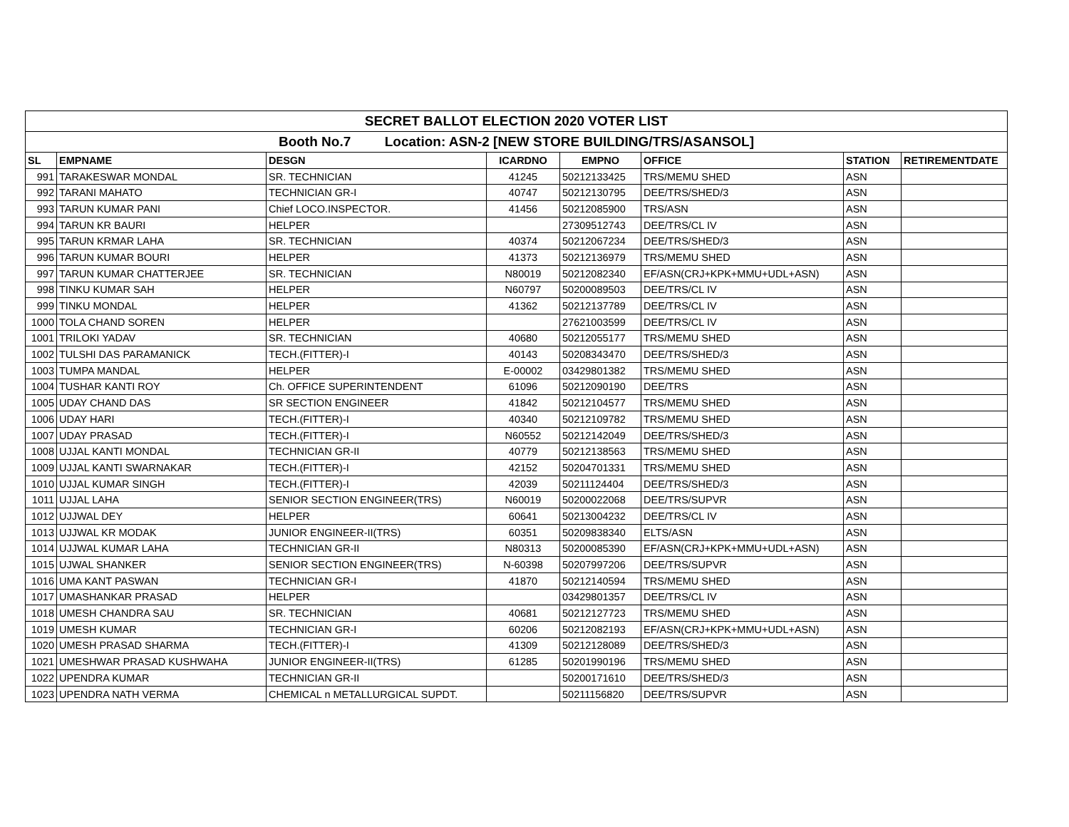| SECRET BALLOT ELECTION 2020 VOTER LIST | | | | | | | |
| Booth No.7 Location: ASN-2 [NEW STORE BUILDING/TRS/ASANSOL] | | | | | | | |
| SL | EMPNAME | DESGN | ICARDNO | EMPNO | OFFICE | STATION | RETIREMENTDATE |
| 991 | TARAKESWAR MONDAL | SR. TECHNICIAN | 41245 | 50212133425 | TRS/MEMU SHED | ASN | |
| 992 | TARANI MAHATO | TECHNICIAN GR-I | 40747 | 50212130795 | DEE/TRS/SHED/3 | ASN | |
| 993 | TARUN KUMAR PANI | Chief LOCO.INSPECTOR. | 41456 | 50212085900 | TRS/ASN | ASN | |
| 994 | TARUN KR BAURI | HELPER | | 27309512743 | DEE/TRS/CL IV | ASN | |
| 995 | TARUN KRMAR LAHA | SR. TECHNICIAN | 40374 | 50212067234 | DEE/TRS/SHED/3 | ASN | |
| 996 | TARUN KUMAR BOURI | HELPER | 41373 | 50212136979 | TRS/MEMU SHED | ASN | |
| 997 | TARUN KUMAR CHATTERJEE | SR. TECHNICIAN | N80019 | 50212082340 | EF/ASN(CRJ+KPK+MMU+UDL+ASN) | ASN | |
| 998 | TINKU KUMAR SAH | HELPER | N60797 | 50200089503 | DEE/TRS/CL IV | ASN | |
| 999 | TINKU MONDAL | HELPER | 41362 | 50212137789 | DEE/TRS/CL IV | ASN | |
| 1000 | TOLA CHAND SOREN | HELPER | | 27621003599 | DEE/TRS/CL IV | ASN | |
| 1001 | TRILOKI YADAV | SR. TECHNICIAN | 40680 | 50212055177 | TRS/MEMU SHED | ASN | |
| 1002 | TULSHI DAS PARAMANICK | TECH.(FITTER)-I | 40143 | 50208343470 | DEE/TRS/SHED/3 | ASN | |
| 1003 | TUMPA MANDAL | HELPER | E-00002 | 03429801382 | TRS/MEMU SHED | ASN | |
| 1004 | TUSHAR KANTI ROY | Ch. OFFICE SUPERINTENDENT | 61096 | 50212090190 | DEE/TRS | ASN | |
| 1005 | UDAY CHAND DAS | SR SECTION ENGINEER | 41842 | 50212104577 | TRS/MEMU SHED | ASN | |
| 1006 | UDAY HARI | TECH.(FITTER)-I | 40340 | 50212109782 | TRS/MEMU SHED | ASN | |
| 1007 | UDAY PRASAD | TECH.(FITTER)-I | N60552 | 50212142049 | DEE/TRS/SHED/3 | ASN | |
| 1008 | UJJAL KANTI MONDAL | TECHNICIAN GR-II | 40779 | 50212138563 | TRS/MEMU SHED | ASN | |
| 1009 | UJJAL KANTI SWARNAKAR | TECH.(FITTER)-I | 42152 | 50204701331 | TRS/MEMU SHED | ASN | |
| 1010 | UJJAL KUMAR SINGH | TECH.(FITTER)-I | 42039 | 50211124404 | DEE/TRS/SHED/3 | ASN | |
| 1011 | UJJAL LAHA | SENIOR SECTION ENGINEER(TRS) | N60019 | 50200022068 | DEE/TRS/SUPVR | ASN | |
| 1012 | UJJWAL DEY | HELPER | 60641 | 50213004232 | DEE/TRS/CL IV | ASN | |
| 1013 | UJJWAL KR MODAK | JUNIOR ENGINEER-II(TRS) | 60351 | 50209838340 | ELTS/ASN | ASN | |
| 1014 | UJJWAL KUMAR LAHA | TECHNICIAN GR-II | N80313 | 50200085390 | EF/ASN(CRJ+KPK+MMU+UDL+ASN) | ASN | |
| 1015 | UJWAL SHANKER | SENIOR SECTION ENGINEER(TRS) | N-60398 | 50207997206 | DEE/TRS/SUPVR | ASN | |
| 1016 | UMA KANT PASWAN | TECHNICIAN GR-I | 41870 | 50212140594 | TRS/MEMU SHED | ASN | |
| 1017 | UMASHANKAR PRASAD | HELPER | | 03429801357 | DEE/TRS/CL IV | ASN | |
| 1018 | UMESH CHANDRA SAU | SR. TECHNICIAN | 40681 | 50212127723 | TRS/MEMU SHED | ASN | |
| 1019 | UMESH KUMAR | TECHNICIAN GR-I | 60206 | 50212082193 | EF/ASN(CRJ+KPK+MMU+UDL+ASN) | ASN | |
| 1020 | UMESH PRASAD SHARMA | TECH.(FITTER)-I | 41309 | 50212128089 | DEE/TRS/SHED/3 | ASN | |
| 1021 | UMESHWAR PRASAD KUSHWAHA | JUNIOR ENGINEER-II(TRS) | 61285 | 50201990196 | TRS/MEMU SHED | ASN | |
| 1022 | UPENDRA KUMAR | TECHNICIAN GR-II | | 50200171610 | DEE/TRS/SHED/3 | ASN | |
| 1023 | UPENDRA NATH VERMA | CHEMICAL n METALLURGICAL SUPDT. | | 50211156820 | DEE/TRS/SUPVR | ASN | |